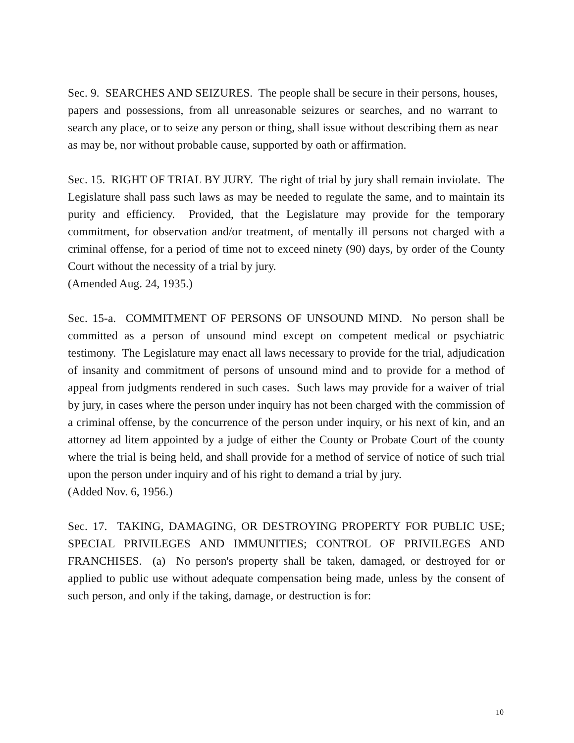Sec. 9. SEARCHES AND SEIZURES. The people shall be secure in their persons, houses, papers and possessions, from all unreasonable seizures or searches, and no warrant to search any place, or to seize any person or thing, shall issue without describing them as near as may be, nor without probable cause, supported by oath or affirmation.
Sec. 15. RIGHT OF TRIAL BY JURY. The right of trial by jury shall remain inviolate. The Legislature shall pass such laws as may be needed to regulate the same, and to maintain its purity and efficiency. Provided, that the Legislature may provide for the temporary commitment, for observation and/or treatment, of mentally ill persons not charged with a criminal offense, for a period of time not to exceed ninety (90) days, by order of the County Court without the necessity of a trial by jury.
(Amended Aug. 24, 1935.)
Sec. 15-a. COMMITMENT OF PERSONS OF UNSOUND MIND. No person shall be committed as a person of unsound mind except on competent medical or psychiatric testimony. The Legislature may enact all laws necessary to provide for the trial, adjudication of insanity and commitment of persons of unsound mind and to provide for a method of appeal from judgments rendered in such cases. Such laws may provide for a waiver of trial by jury, in cases where the person under inquiry has not been charged with the commission of a criminal offense, by the concurrence of the person under inquiry, or his next of kin, and an attorney ad litem appointed by a judge of either the County or Probate Court of the county where the trial is being held, and shall provide for a method of service of notice of such trial upon the person under inquiry and of his right to demand a trial by jury.
(Added Nov. 6, 1956.)
Sec. 17. TAKING, DAMAGING, OR DESTROYING PROPERTY FOR PUBLIC USE; SPECIAL PRIVILEGES AND IMMUNITIES; CONTROL OF PRIVILEGES AND FRANCHISES. (a) No person's property shall be taken, damaged, or destroyed for or applied to public use without adequate compensation being made, unless by the consent of such person, and only if the taking, damage, or destruction is for:
10